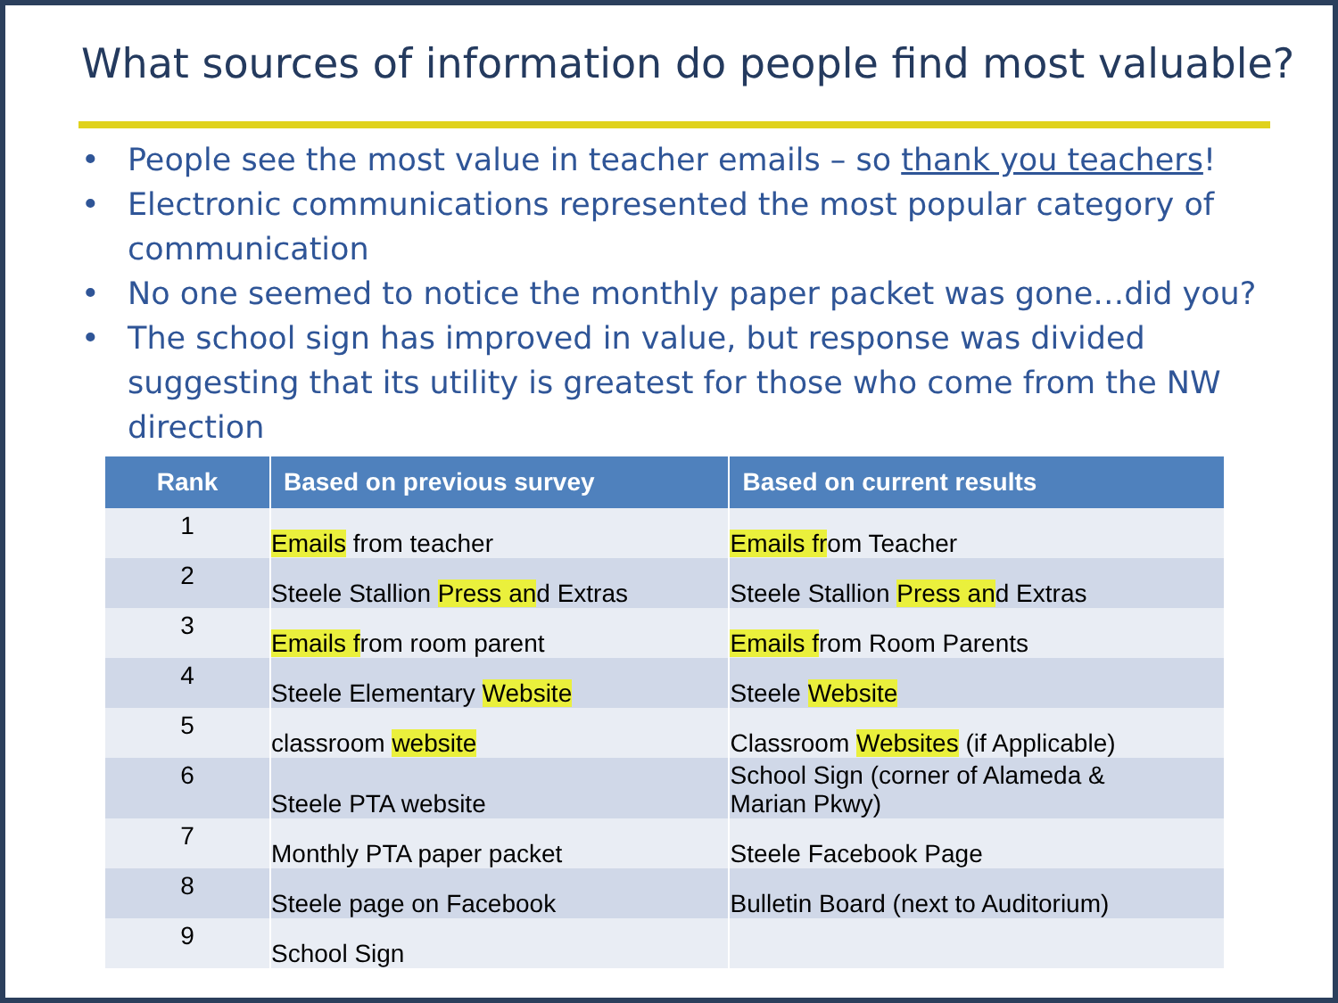What sources of information do people find most valuable?
• People see the most value in teacher emails – so thank you teachers!
• Electronic communications represented the most popular category of communication
• No one seemed to notice the monthly paper packet was gone…did you?
• The school sign has improved in value, but response was divided suggesting that its utility is greatest for those who come from the NW direction
| Rank | Based on previous survey | Based on current results |
| --- | --- | --- |
| 1 | Emails from teacher | Emails fr om Teacher |
| 2 | Steele Stallion Press an d Extras | Steele Stallion Press an d Extras |
| 3 | Emails f rom room parent | Emails f rom Room Parents |
| 4 | Steele Elementary Website | Steele Website |
| 5 | classroom website | Classroom Websites (if Applicable) |
| 6 | Steele PTA website | School Sign (corner of Alameda & Marian Pkwy) |
| 7 | Monthly PTA paper packet | Steele Facebook Page |
| 8 | Steele page on Facebook | Bulletin Board (next to Auditorium) |
| 9 | School Sign | |